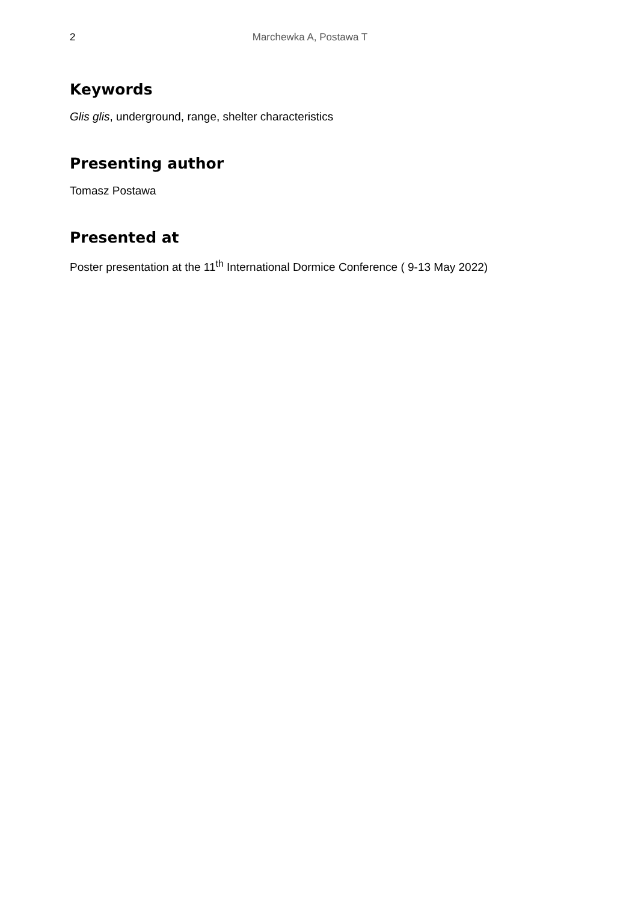2 Marchewka A, Postawa T
Keywords
Glis glis, underground, range, shelter characteristics
Presenting author
Tomasz Postawa
Presented at
Poster presentation at the 11<sup>th</sup> International Dormice Conference ( 9-13 May 2022)